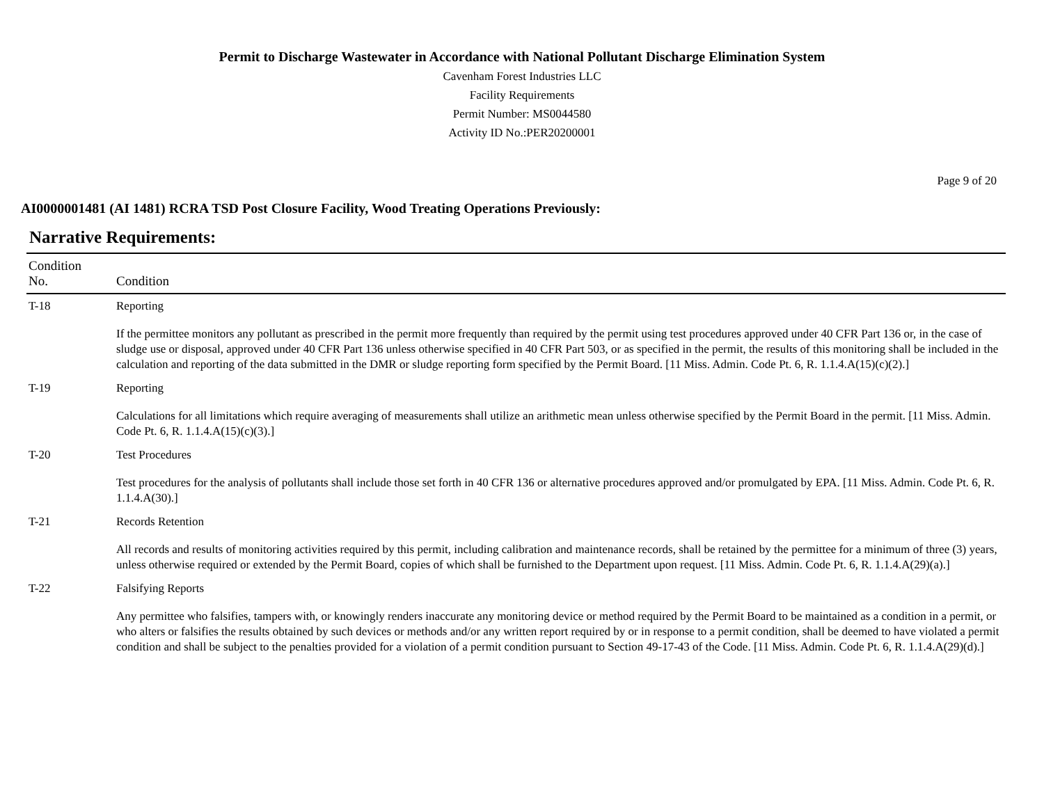Permit to Discharge Wastewater in Accordance with National Pollutant Discharge Elimination System
Cavenham Forest Industries LLC
Facility Requirements
Permit Number: MS0044580
Activity ID No.:PER20200001
Page 9 of 20
AI0000001481 (AI 1481) RCRA TSD Post Closure Facility, Wood Treating Operations Previously:
Narrative Requirements:
| Condition No. | Condition |
| --- | --- |
| T-18 | Reporting If the permittee monitors any pollutant as prescribed in the permit more frequently than required by the permit using test procedures approved under 40 CFR Part 136 or, in the case of sludge use or disposal, approved under 40 CFR Part 136 unless otherwise specified in 40 CFR Part 503, or as specified in the permit, the results of this monitoring shall be included in the calculation and reporting of the data submitted in the DMR or sludge reporting form specified by the Permit Board. [11 Miss. Admin. Code Pt. 6, R. 1.1.4.A(15)(c)(2).] |
| T-19 | Reporting Calculations for all limitations which require averaging of measurements shall utilize an arithmetic mean unless otherwise specified by the Permit Board in the permit. [11 Miss. Admin. Code Pt. 6, R. 1.1.4.A(15)(c)(3).] |
| T-20 | Test Procedures Test procedures for the analysis of pollutants shall include those set forth in 40 CFR 136 or alternative procedures approved and/or promulgated by EPA. [11 Miss. Admin. Code Pt. 6, R. 1.1.4.A(30).] |
| T-21 | Records Retention All records and results of monitoring activities required by this permit, including calibration and maintenance records, shall be retained by the permittee for a minimum of three (3) years, unless otherwise required or extended by the Permit Board, copies of which shall be furnished to the Department upon request. [11 Miss. Admin. Code Pt. 6, R. 1.1.4.A(29)(a).] |
| T-22 | Falsifying Reports Any permittee who falsifies, tampers with, or knowingly renders inaccurate any monitoring device or method required by the Permit Board to be maintained as a condition in a permit, or who alters or falsifies the results obtained by such devices or methods and/or any written report required by or in response to a permit condition, shall be deemed to have violated a permit condition and shall be subject to the penalties provided for a violation of a permit condition pursuant to Section 49-17-43 of the Code. [11 Miss. Admin. Code Pt. 6, R. 1.1.4.A(29)(d).] |